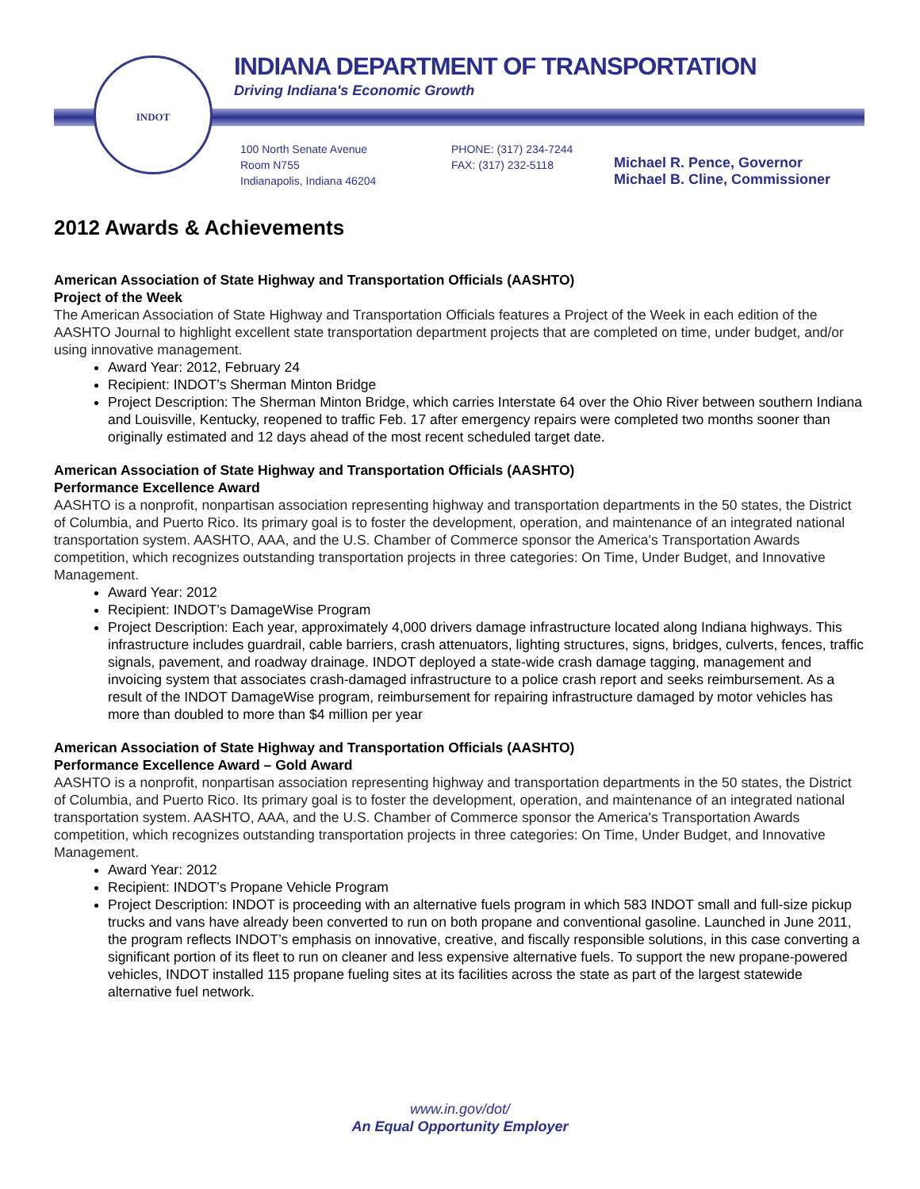INDOT
INDIANA DEPARTMENT OF TRANSPORTATION
Driving Indiana's Economic Growth
100 North Senate Avenue
Room N755
Indianapolis, Indiana 46204
PHONE: (317) 234-7244
FAX: (317) 232-5118
Michael R. Pence, Governor
Michael B. Cline, Commissioner
2012 Awards & Achievements
American Association of State Highway and Transportation Officials (AASHTO)
Project of the Week
The American Association of State Highway and Transportation Officials features a Project of the Week in each edition of the AASHTO Journal to highlight excellent state transportation department projects that are completed on time, under budget, and/or using innovative management.
Award Year: 2012, February 24
Recipient: INDOT’s Sherman Minton Bridge
Project Description: The Sherman Minton Bridge, which carries Interstate 64 over the Ohio River between southern Indiana and Louisville, Kentucky, reopened to traffic Feb. 17 after emergency repairs were completed two months sooner than originally estimated and 12 days ahead of the most recent scheduled target date.
American Association of State Highway and Transportation Officials (AASHTO)
Performance Excellence Award
AASHTO is a nonprofit, nonpartisan association representing highway and transportation departments in the 50 states, the District of Columbia, and Puerto Rico. Its primary goal is to foster the development, operation, and maintenance of an integrated national transportation system. AASHTO, AAA, and the U.S. Chamber of Commerce sponsor the America's Transportation Awards competition, which recognizes outstanding transportation projects in three categories: On Time, Under Budget, and Innovative Management.
Award Year: 2012
Recipient: INDOT’s DamageWise Program
Project Description: Each year, approximately 4,000 drivers damage infrastructure located along Indiana highways. This infrastructure includes guardrail, cable barriers, crash attenuators, lighting structures, signs, bridges, culverts, fences, traffic signals, pavement, and roadway drainage. INDOT deployed a state-wide crash damage tagging, management and invoicing system that associates crash-damaged infrastructure to a police crash report and seeks reimbursement. As a result of the INDOT DamageWise program, reimbursement for repairing infrastructure damaged by motor vehicles has more than doubled to more than $4 million per year
American Association of State Highway and Transportation Officials (AASHTO)
Performance Excellence Award – Gold Award
AASHTO is a nonprofit, nonpartisan association representing highway and transportation departments in the 50 states, the District of Columbia, and Puerto Rico. Its primary goal is to foster the development, operation, and maintenance of an integrated national transportation system. AASHTO, AAA, and the U.S. Chamber of Commerce sponsor the America's Transportation Awards competition, which recognizes outstanding transportation projects in three categories: On Time, Under Budget, and Innovative Management.
Award Year: 2012
Recipient: INDOT’s Propane Vehicle Program
Project Description: INDOT is proceeding with an alternative fuels program in which 583 INDOT small and full-size pickup trucks and vans have already been converted to run on both propane and conventional gasoline. Launched in June 2011, the program reflects INDOT’s emphasis on innovative, creative, and fiscally responsible solutions, in this case converting a significant portion of its fleet to run on cleaner and less expensive alternative fuels. To support the new propane-powered vehicles, INDOT installed 115 propane fueling sites at its facilities across the state as part of the largest statewide alternative fuel network.
www.in.gov/dot/
An Equal Opportunity Employer